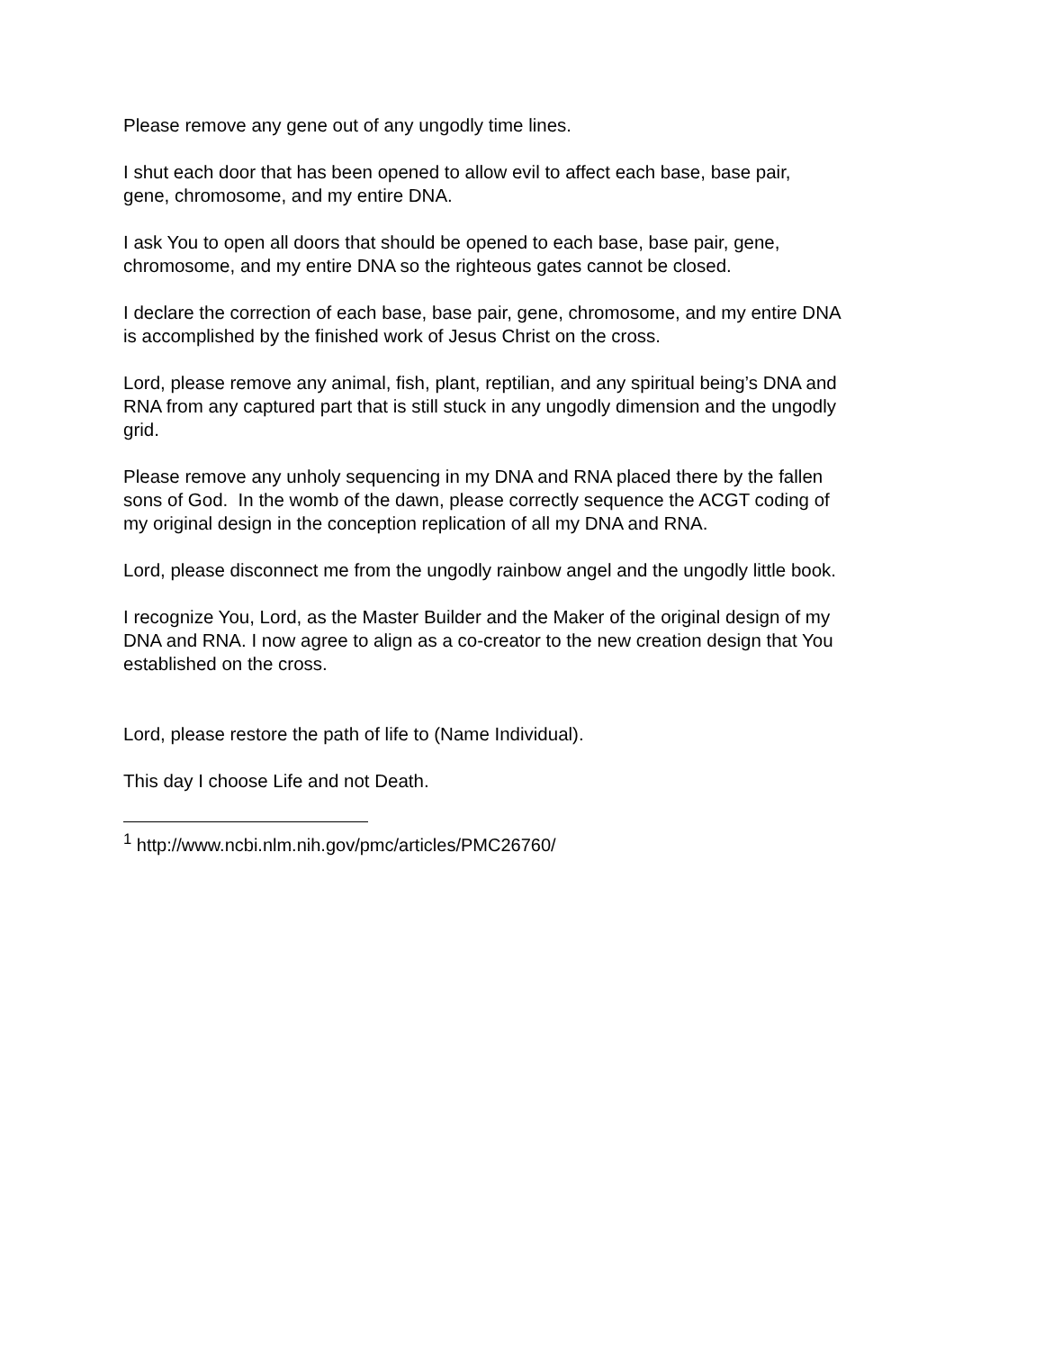Please remove any gene out of any ungodly time lines.
I shut each door that has been opened to allow evil to affect each base, base pair,
gene, chromosome, and my entire DNA.
I ask You to open all doors that should be opened to each base, base pair, gene,
chromosome, and my entire DNA so the righteous gates cannot be closed.
I declare the correction of each base, base pair, gene, chromosome, and my entire DNA
is accomplished by the finished work of Jesus Christ on the cross.
Lord, please remove any animal, fish, plant, reptilian, and any spiritual being’s DNA and
RNA from any captured part that is still stuck in any ungodly dimension and the ungodly
grid.
Please remove any unholy sequencing in my DNA and RNA placed there by the fallen
sons of God. In the womb of the dawn, please correctly sequence the ACGT coding of
my original design in the conception replication of all my DNA and RNA.
Lord, please disconnect me from the ungodly rainbow angel and the ungodly little book.
I recognize You, Lord, as the Master Builder and the Maker of the original design of my
DNA and RNA. I now agree to align as a co-creator to the new creation design that You
established on the cross.
Lord, please restore the path of life to (Name Individual).
This day I choose Life and not Death.
<sup>1</sup> http://www.ncbi.nlm.nih.gov/pmc/articles/PMC26760/